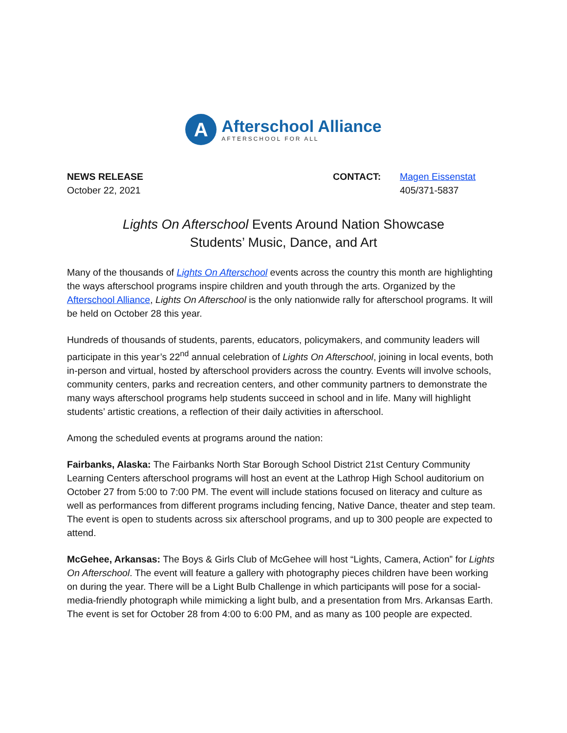A
Afterschool Alliance
AFTERSCHOOL FOR ALL
NEWS RELEASE
October 22, 2021
CONTACT: Magen Eissenstat
405/371-5837
Lights On Afterschool Events Around Nation Showcase
Students’ Music, Dance, and Art
Many of the thousands of Lights On Afterschool events across the country this month are highlighting the ways afterschool programs inspire children and youth through the arts. Organized by the Afterschool Alliance, Lights On Afterschool is the only nationwide rally for afterschool programs. It will be held on October 28 this year.
Hundreds of thousands of students, parents, educators, policymakers, and community leaders will participate in this year’s 22<sup>nd</sup> annual celebration of Lights On Afterschool, joining in local events, both in-person and virtual, hosted by afterschool providers across the country. Events will involve schools, community centers, parks and recreation centers, and other community partners to demonstrate the many ways afterschool programs help students succeed in school and in life. Many will highlight students’ artistic creations, a reflection of their daily activities in afterschool.
Among the scheduled events at programs around the nation:
Fairbanks, Alaska: The Fairbanks North Star Borough School District 21st Century Community Learning Centers afterschool programs will host an event at the Lathrop High School auditorium on October 27 from 5:00 to 7:00 PM. The event will include stations focused on literacy and culture as well as performances from different programs including fencing, Native Dance, theater and step team. The event is open to students across six afterschool programs, and up to 300 people are expected to attend.
McGehee, Arkansas: The Boys & Girls Club of McGehee will host “Lights, Camera, Action” for Lights On Afterschool. The event will feature a gallery with photography pieces children have been working on during the year. There will be a Light Bulb Challenge in which participants will pose for a social-media-friendly photograph while mimicking a light bulb, and a presentation from Mrs. Arkansas Earth. The event is set for October 28 from 4:00 to 6:00 PM, and as many as 100 people are expected.